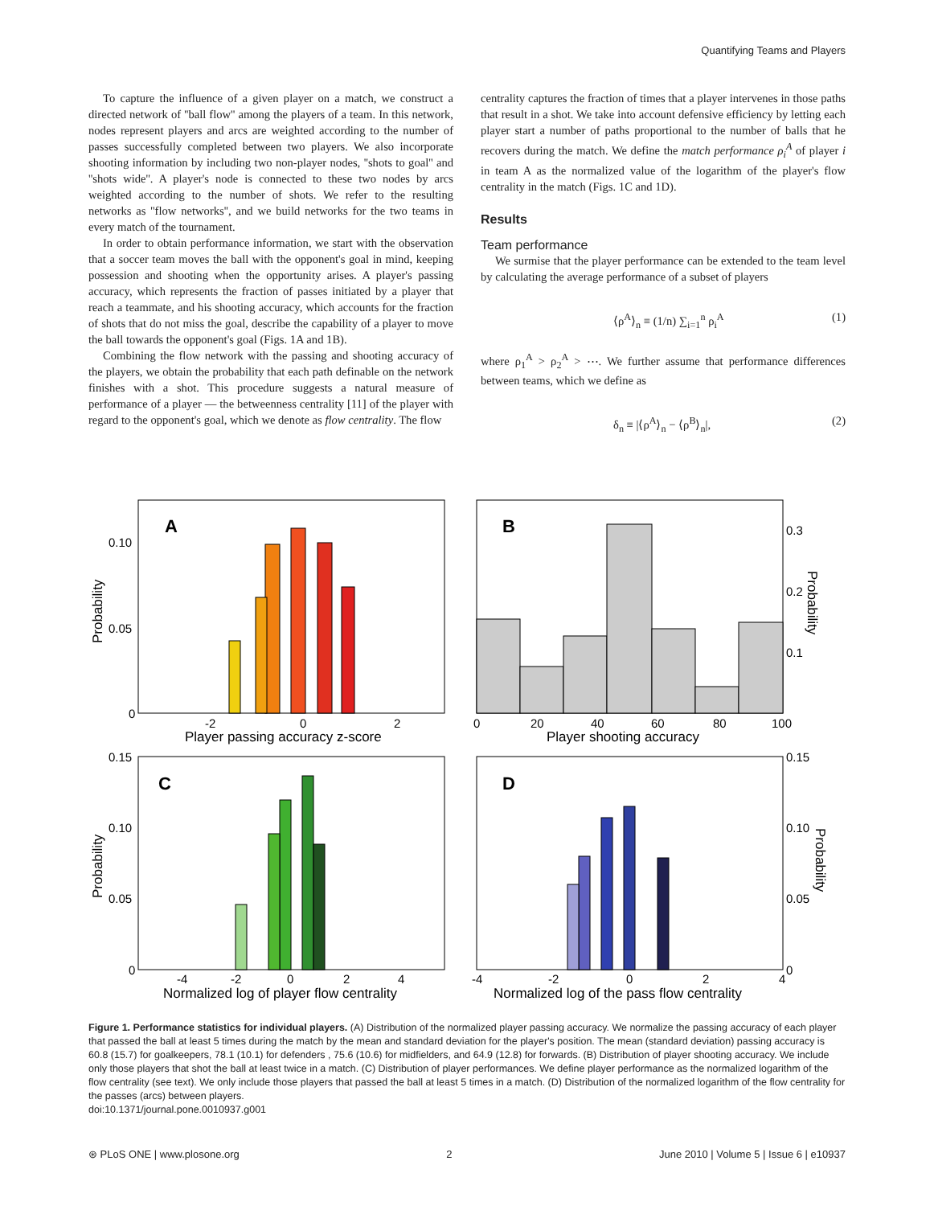Quantifying Teams and Players
To capture the influence of a given player on a match, we construct a directed network of ''ball flow'' among the players of a team. In this network, nodes represent players and arcs are weighted according to the number of passes successfully completed between two players. We also incorporate shooting information by including two non-player nodes, ''shots to goal'' and ''shots wide''. A player's node is connected to these two nodes by arcs weighted according to the number of shots. We refer to the resulting networks as ''flow networks'', and we build networks for the two teams in every match of the tournament.
In order to obtain performance information, we start with the observation that a soccer team moves the ball with the opponent's goal in mind, keeping possession and shooting when the opportunity arises. A player's passing accuracy, which represents the fraction of passes initiated by a player that reach a teammate, and his shooting accuracy, which accounts for the fraction of shots that do not miss the goal, describe the capability of a player to move the ball towards the opponent's goal (Figs. 1A and 1B).
Combining the flow network with the passing and shooting accuracy of the players, we obtain the probability that each path definable on the network finishes with a shot. This procedure suggests a natural measure of performance of a player — the betweenness centrality [11] of the player with regard to the opponent's goal, which we denote as flow centrality. The flow
centrality captures the fraction of times that a player intervenes in those paths that result in a shot. We take into account defensive efficiency by letting each player start a number of paths proportional to the number of balls that he recovers during the match. We define the match performance ρ<sub>i</sub><sup>A</sup> of player i in team A as the normalized value of the logarithm of the player's flow centrality in the match (Figs. 1C and 1D).
Results
Team performance
We surmise that the player performance can be extended to the team level by calculating the average performance of a subset of players
⟨ρ<sup>A</sup>⟩<sub>n</sub> ≡ (1/n) ∑<sub>i=1</sub><sup>n</sup> ρ<sub>i</sub><sup>A</sup> (1)
where ρ<sub>1</sub><sup>A</sup> > ρ<sub>2</sub><sup>A</sup> > ⋯. We further assume that performance differences between teams, which we define as
δ<sub>n</sub> ≡ |⟨ρ<sup>A</sup>⟩<sub>n</sub> − ⟨ρ<sup>B</sup>⟩<sub>n</sub>|, (2)
A
0.10
0.05
0
-2
0
2
Player passing accuracy z-score
Probability
B
0.3
0.2
0.1
0
20
40
60
80
100
Player shooting accuracy
Probability
C
0.15
0.10
0.05
0
-4
-2
0
2
4
Normalized log of player flow centrality
Probability
D
0.15
0.10
0.05
0
-4
-2
0
2
4
Normalized log of the pass flow centrality
Probability
Figure 1. Performance statistics for individual players. (A) Distribution of the normalized player passing accuracy. We normalize the passing accuracy of each player that passed the ball at least 5 times during the match by the mean and standard deviation for the player's position. The mean (standard deviation) passing accuracy is 60.8 (15.7) for goalkeepers, 78.1 (10.1) for defenders , 75.6 (10.6) for midfielders, and 64.9 (12.8) for forwards. (B) Distribution of player shooting accuracy. We include only those players that shot the ball at least twice in a match. (C) Distribution of player performances. We define player performance as the normalized logarithm of the flow centrality (see text). We only include those players that passed the ball at least 5 times in a match. (D) Distribution of the normalized logarithm of the flow centrality for the passes (arcs) between players.
doi:10.1371/journal.pone.0010937.g001
⊛ PLoS ONE | www.plosone.org 2 June 2010 | Volume 5 | Issue 6 | e10937